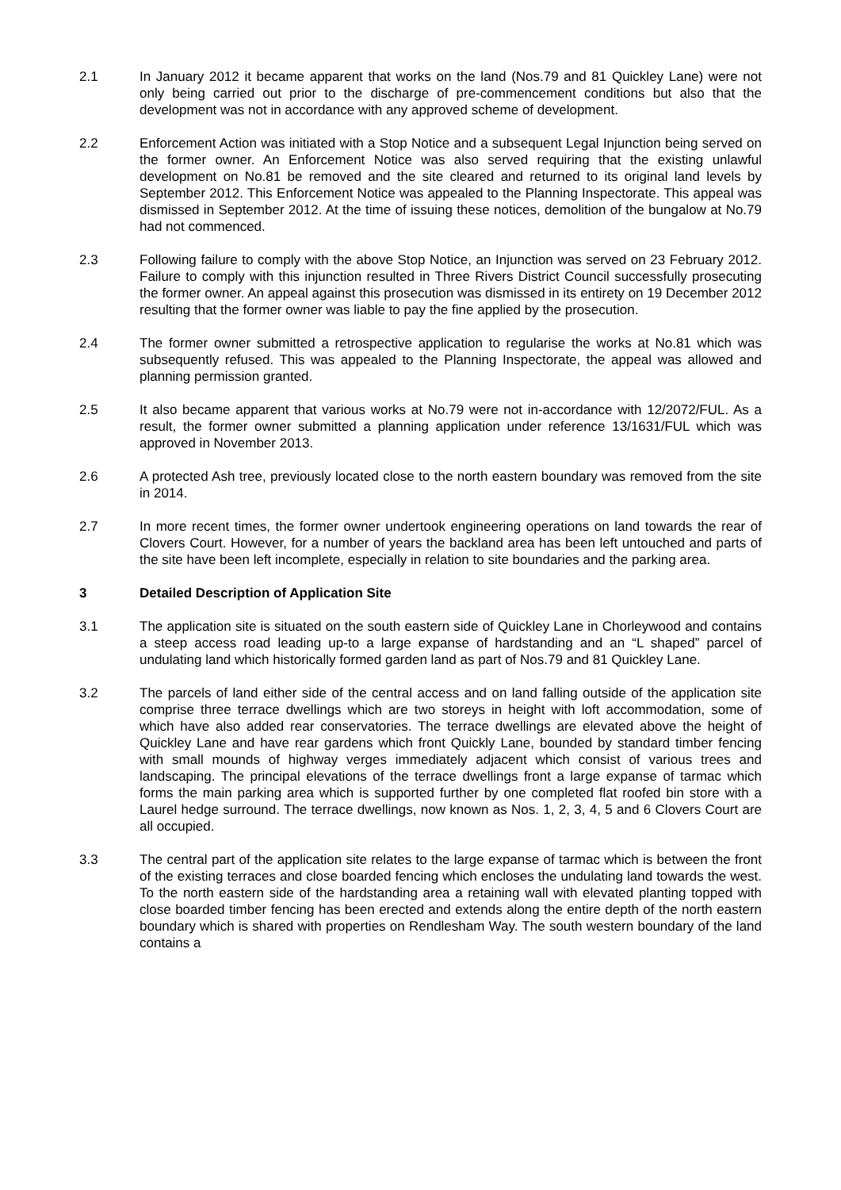2.1 In January 2012 it became apparent that works on the land (Nos.79 and 81 Quickley Lane) were not only being carried out prior to the discharge of pre-commencement conditions but also that the development was not in accordance with any approved scheme of development.
2.2 Enforcement Action was initiated with a Stop Notice and a subsequent Legal Injunction being served on the former owner. An Enforcement Notice was also served requiring that the existing unlawful development on No.81 be removed and the site cleared and returned to its original land levels by September 2012. This Enforcement Notice was appealed to the Planning Inspectorate. This appeal was dismissed in September 2012. At the time of issuing these notices, demolition of the bungalow at No.79 had not commenced.
2.3 Following failure to comply with the above Stop Notice, an Injunction was served on 23 February 2012. Failure to comply with this injunction resulted in Three Rivers District Council successfully prosecuting the former owner. An appeal against this prosecution was dismissed in its entirety on 19 December 2012 resulting that the former owner was liable to pay the fine applied by the prosecution.
2.4 The former owner submitted a retrospective application to regularise the works at No.81 which was subsequently refused. This was appealed to the Planning Inspectorate, the appeal was allowed and planning permission granted.
2.5 It also became apparent that various works at No.79 were not in-accordance with 12/2072/FUL. As a result, the former owner submitted a planning application under reference 13/1631/FUL which was approved in November 2013.
2.6 A protected Ash tree, previously located close to the north eastern boundary was removed from the site in 2014.
2.7 In more recent times, the former owner undertook engineering operations on land towards the rear of Clovers Court. However, for a number of years the backland area has been left untouched and parts of the site have been left incomplete, especially in relation to site boundaries and the parking area.
3 Detailed Description of Application Site
3.1 The application site is situated on the south eastern side of Quickley Lane in Chorleywood and contains a steep access road leading up-to a large expanse of hardstanding and an “L shaped” parcel of undulating land which historically formed garden land as part of Nos.79 and 81 Quickley Lane.
3.2 The parcels of land either side of the central access and on land falling outside of the application site comprise three terrace dwellings which are two storeys in height with loft accommodation, some of which have also added rear conservatories. The terrace dwellings are elevated above the height of Quickley Lane and have rear gardens which front Quickly Lane, bounded by standard timber fencing with small mounds of highway verges immediately adjacent which consist of various trees and landscaping. The principal elevations of the terrace dwellings front a large expanse of tarmac which forms the main parking area which is supported further by one completed flat roofed bin store with a Laurel hedge surround. The terrace dwellings, now known as Nos. 1, 2, 3, 4, 5 and 6 Clovers Court are all occupied.
3.3 The central part of the application site relates to the large expanse of tarmac which is between the front of the existing terraces and close boarded fencing which encloses the undulating land towards the west. To the north eastern side of the hardstanding area a retaining wall with elevated planting topped with close boarded timber fencing has been erected and extends along the entire depth of the north eastern boundary which is shared with properties on Rendlesham Way. The south western boundary of the land contains a